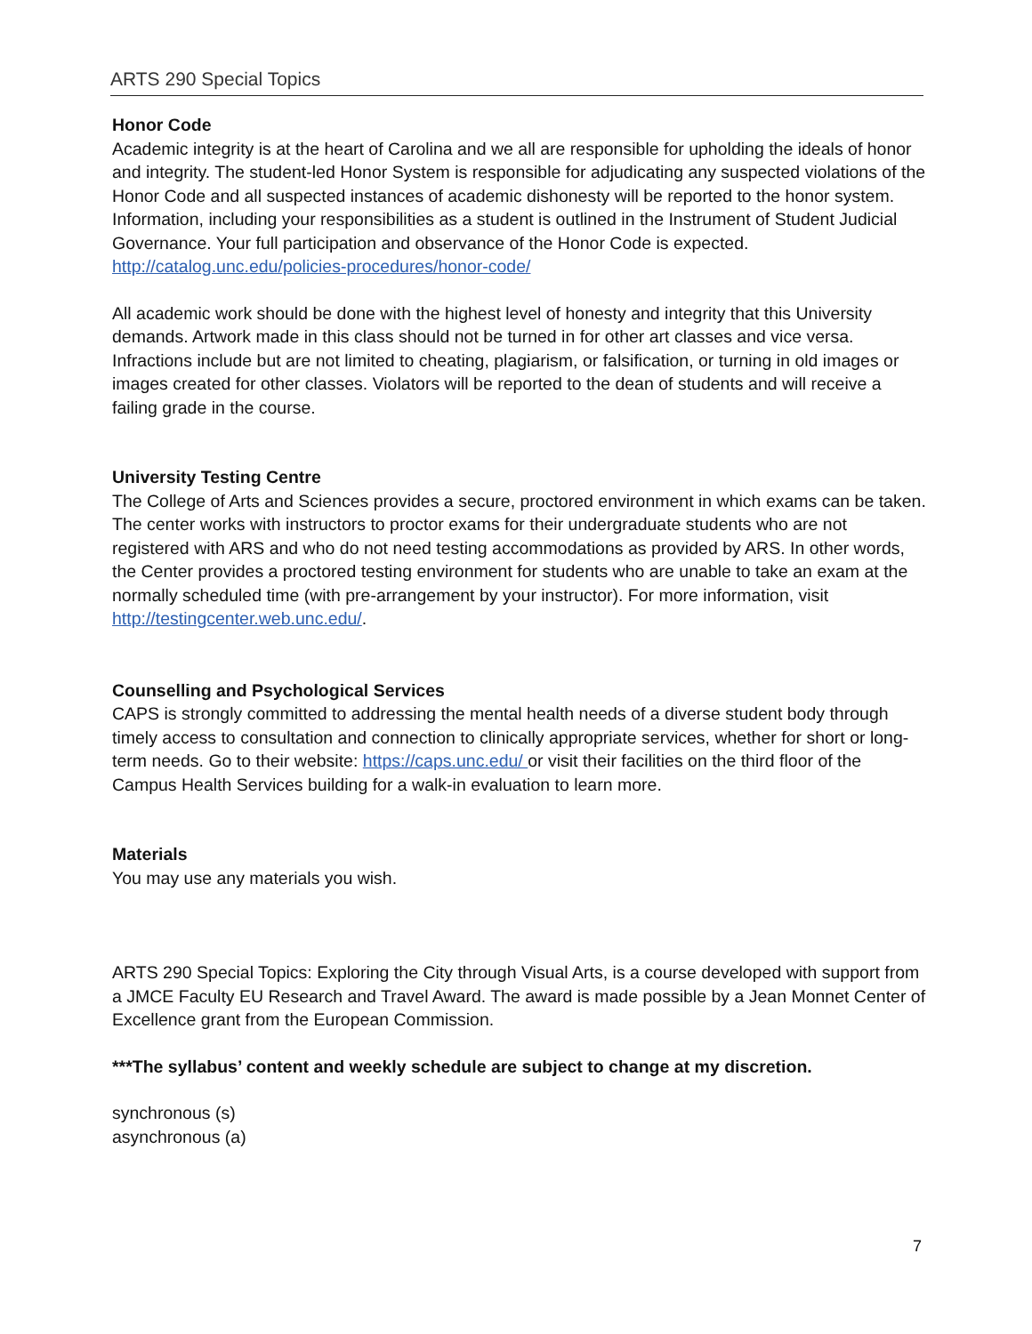ARTS 290 Special Topics
Honor Code
Academic integrity is at the heart of Carolina and we all are responsible for upholding the ideals of honor and integrity. The student-led Honor System is responsible for adjudicating any suspected violations of the Honor Code and all suspected instances of academic dishonesty will be reported to the honor system. Information, including your responsibilities as a student is outlined in the Instrument of Student Judicial Governance. Your full participation and observance of the Honor Code is expected. http://catalog.unc.edu/policies-procedures/honor-code/
All academic work should be done with the highest level of honesty and integrity that this University demands. Artwork made in this class should not be turned in for other art classes and vice versa. Infractions include but are not limited to cheating, plagiarism, or falsification, or turning in old images or images created for other classes. Violators will be reported to the dean of students and will receive a failing grade in the course.
University Testing Centre
The College of Arts and Sciences provides a secure, proctored environment in which exams can be taken. The center works with instructors to proctor exams for their undergraduate students who are not registered with ARS and who do not need testing accommodations as provided by ARS. In other words, the Center provides a proctored testing environment for students who are unable to take an exam at the normally scheduled time (with pre-arrangement by your instructor). For more information, visit http://testingcenter.web.unc.edu/.
Counselling and Psychological Services
CAPS is strongly committed to addressing the mental health needs of a diverse student body through timely access to consultation and connection to clinically appropriate services, whether for short or long-term needs. Go to their website: https://caps.unc.edu/ or visit their facilities on the third floor of the Campus Health Services building for a walk-in evaluation to learn more.
Materials
You may use any materials you wish.
ARTS 290 Special Topics: Exploring the City through Visual Arts, is a course developed with support from a JMCE Faculty EU Research and Travel Award. The award is made possible by a Jean Monnet Center of Excellence grant from the European Commission.
***The syllabus’ content and weekly schedule are subject to change at my discretion.
synchronous (s)
asynchronous (a)
7